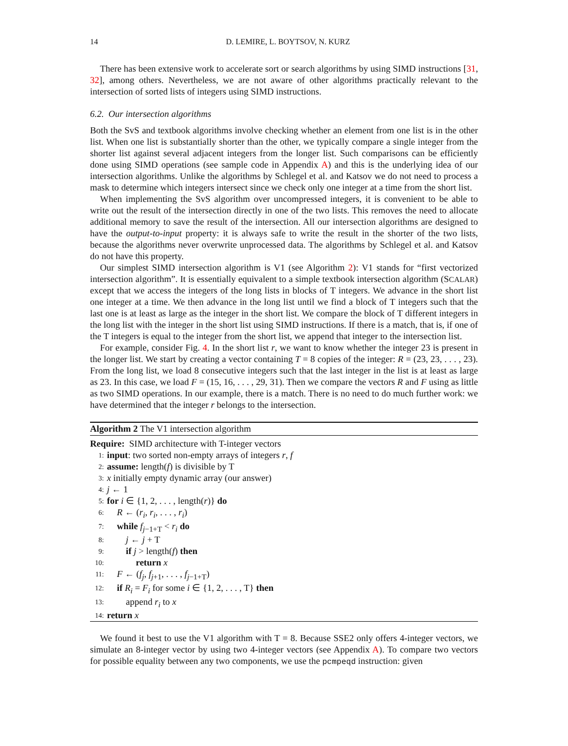14 D. LEMIRE, L. BOYTSOV, N. KURZ
There has been extensive work to accelerate sort or search algorithms by using SIMD instructions [31, 32], among others. Nevertheless, we are not aware of other algorithms practically relevant to the intersection of sorted lists of integers using SIMD instructions.
6.2. Our intersection algorithms
Both the SvS and textbook algorithms involve checking whether an element from one list is in the other list. When one list is substantially shorter than the other, we typically compare a single integer from the shorter list against several adjacent integers from the longer list. Such comparisons can be efficiently done using SIMD operations (see sample code in Appendix A) and this is the underlying idea of our intersection algorithms. Unlike the algorithms by Schlegel et al. and Katsov we do not need to process a mask to determine which integers intersect since we check only one integer at a time from the short list.
When implementing the SvS algorithm over uncompressed integers, it is convenient to be able to write out the result of the intersection directly in one of the two lists. This removes the need to allocate additional memory to save the result of the intersection. All our intersection algorithms are designed to have the output-to-input property: it is always safe to write the result in the shorter of the two lists, because the algorithms never overwrite unprocessed data. The algorithms by Schlegel et al. and Katsov do not have this property.
Our simplest SIMD intersection algorithm is V1 (see Algorithm 2): V1 stands for “first vectorized intersection algorithm”. It is essentially equivalent to a simple textbook intersection algorithm (SCALAR) except that we access the integers of the long lists in blocks of T integers. We advance in the short list one integer at a time. We then advance in the long list until we find a block of T integers such that the last one is at least as large as the integer in the short list. We compare the block of T different integers in the long list with the integer in the short list using SIMD instructions. If there is a match, that is, if one of the T integers is equal to the integer from the short list, we append that integer to the intersection list.
For example, consider Fig. 4. In the short list r, we want to know whether the integer 23 is present in the longer list. We start by creating a vector containing T = 8 copies of the integer: R = (23, 23, . . . , 23). From the long list, we load 8 consecutive integers such that the last integer in the list is at least as large as 23. In this case, we load F = (15, 16, . . . , 29, 31). Then we compare the vectors R and F using as little as two SIMD operations. In our example, there is a match. There is no need to do much further work: we have determined that the integer r belongs to the intersection.
Algorithm 2 The V1 intersection algorithm
Require: SIMD architecture with T-integer vectors
1: input: two sorted non-empty arrays of integers r, f
2: assume: length(f) is divisible by T
3: x initially empty dynamic array (our answer)
4: j ← 1
5: for i ∈ {1, 2, . . . , length(r)} do
6: R ← (r<sub>i</sub>, r<sub>i</sub>, . . . , r<sub>i</sub>)
7: while f<sub>j−1+T</sub> < r<sub>i</sub> do
8: j ← j + T
9: if j > length(f) then
10: return x
11: F ← (f<sub>j</sub>, f<sub>j+1</sub>, . . . , f<sub>j−1+T</sub>)
12: if R<sub>i</sub> = F<sub>i</sub> for some i ∈ {1, 2, . . . , T} then
13: append r<sub>i</sub> to x
14: return x
We found it best to use the V1 algorithm with T = 8. Because SSE2 only offers 4-integer vectors, we simulate an 8-integer vector by using two 4-integer vectors (see Appendix A). To compare two vectors for possible equality between any two components, we use the pcmpeqd instruction: given